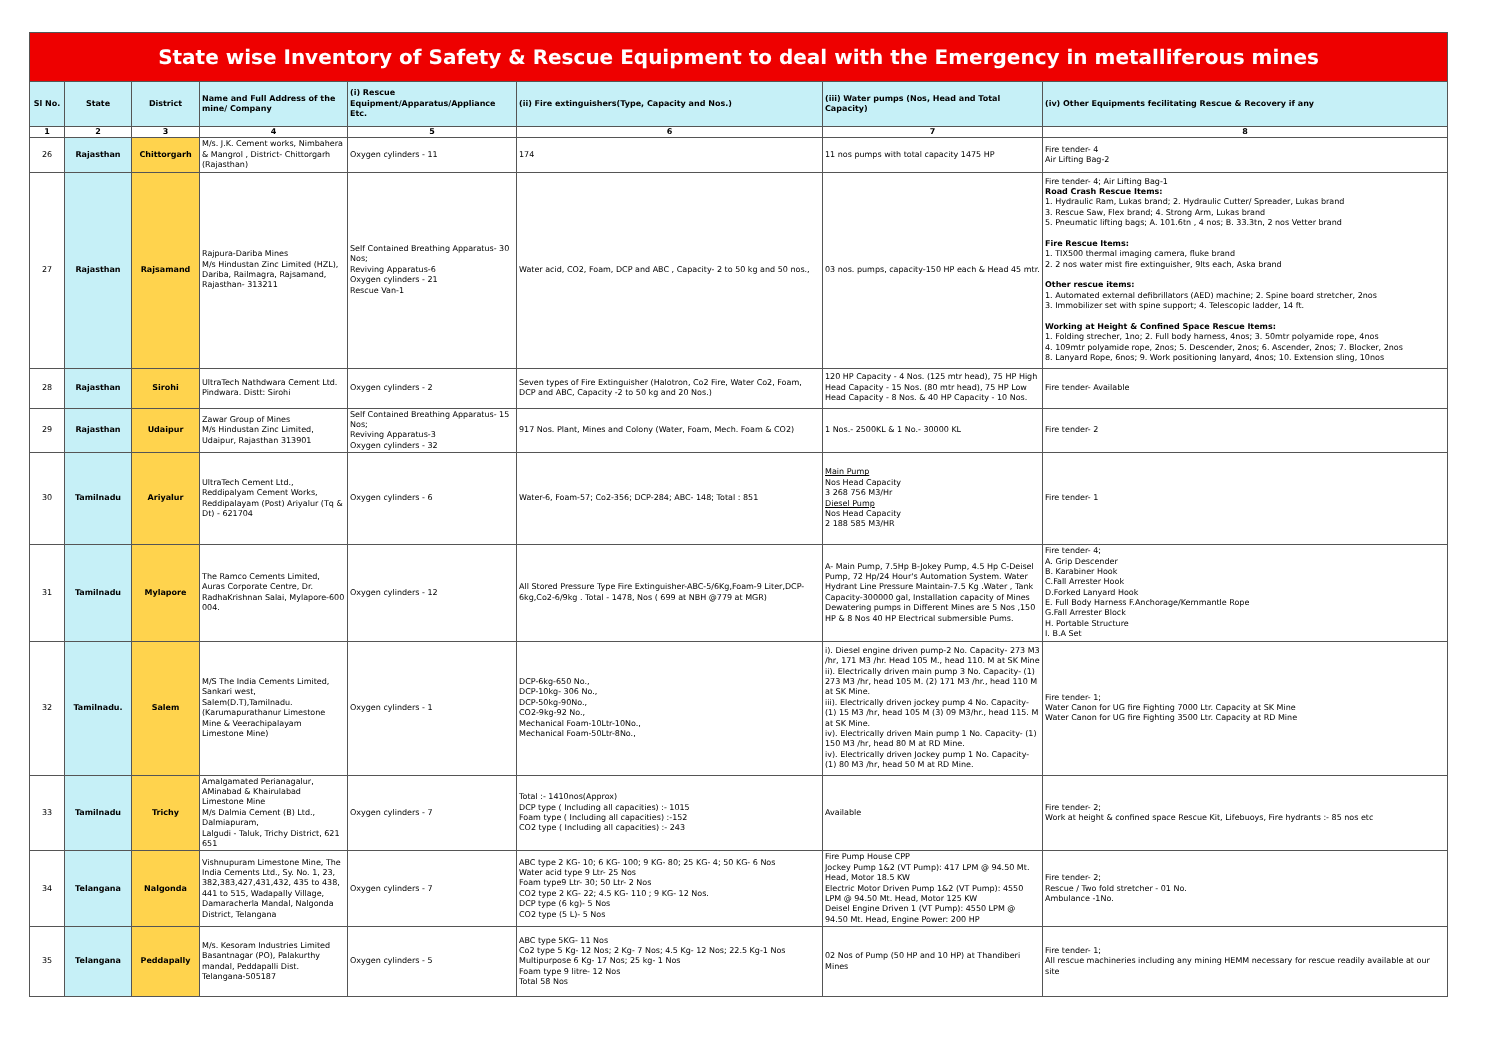| State wise Inventory of Safety & Rescue Equipment to deal with the Emergency in metalliferous mines | | | | | | | |
| Sl No. | State | District | Name and Full Address of the mine/ Company | (i) Rescue Equipment/Apparatus/Appliance Etc. | (ii) Fire extinguishers(Type, Capacity and Nos.) | (iii) Water pumps (Nos, Head and Total Capacity) | (iv) Other Equipments fecilitating Rescue & Recovery if any |
| 1 | 2 | 3 | 4 | 5 | 6 | 7 | 8 |
| 26 | Rajasthan | Chittorgarh | M/s. J.K. Cement works, Nimbahera & Mangrol , District- Chittorgarh (Rajasthan) | Oxygen cylinders - 11 | 174 | 11 nos pumps with total capacity 1475 HP | Fire tender- 4 Air Lifting Bag-2 |
| 27 | Rajasthan | Rajsamand | Rajpura-Dariba Mines M/s Hindustan Zinc Limited (HZL), Dariba, Railmagra, Rajsamand, Rajasthan- 313211 | Self Contained Breathing Apparatus- 30 Nos; Reviving Apparatus-6 Oxygen cylinders - 21 Rescue Van-1 | Water acid, CO2, Foam, DCP and ABC , Capacity- 2 to 50 kg and 50 nos., | 03 nos. pumps, capacity-150 HP each & Head 45 mtr. | Fire tender- 4; Air Lifting Bag-1 Road Crash Rescue Items: 1. Hydraulic Ram, Lukas brand; 2. Hydraulic Cutter/ Spreader, Lukas brand 3. Rescue Saw, Flex brand; 4. Strong Arm, Lukas brand 5. Pneumatic lifting bags; A. 101.6tn , 4 nos; B. 33.3tn, 2 nos Vetter brand Fire Rescue Items: 1. TIX500 thermal imaging camera, fluke brand 2. 2 nos water mist fire extinguisher, 9lts each, Aska brand Other rescue items: 1. Automated external defibrillators (AED) machine; 2. Spine board stretcher, 2nos 3. Immobilizer set with spine support; 4. Telescopic ladder, 14 ft. Working at Height & Confined Space Rescue Items: 1. Folding strecher, 1no; 2. Full body harness, 4nos; 3. 50mtr polyamide rope, 4nos 4. 109mtr polyamide rope, 2nos; 5. Descender, 2nos; 6. Ascender, 2nos; 7. Blocker, 2nos 8. Lanyard Rope, 6nos; 9. Work positioning lanyard, 4nos; 10. Extension sling, 10nos |
| 28 | Rajasthan | Sirohi | UltraTech Nathdwara Cement Ltd. Pindwara. Distt: Sirohi | Oxygen cylinders - 2 | Seven types of Fire Extinguisher (Halotron, Co2 Fire, Water Co2, Foam, DCP and ABC, Capacity -2 to 50 kg and 20 Nos.) | 120 HP Capacity - 4 Nos. (125 mtr head), 75 HP High Head Capacity - 15 Nos. (80 mtr head), 75 HP Low Head Capacity - 8 Nos. & 40 HP Capacity - 10 Nos. | Fire tender- Available |
| 29 | Rajasthan | Udaipur | Zawar Group of Mines M/s Hindustan Zinc Limited, Udaipur, Rajasthan 313901 | Self Contained Breathing Apparatus- 15 Nos; Reviving Apparatus-3 Oxygen cylinders - 32 | 917 Nos. Plant, Mines and Colony (Water, Foam, Mech. Foam & CO2) | 1 Nos.- 2500KL & 1 No.- 30000 KL | Fire tender- 2 |
| 30 | Tamilnadu | Ariyalur | UltraTech Cement Ltd., Reddipalyam Cement Works, Reddipalayam (Post) Ariyalur (Tq & Dt) - 621704 | Oxygen cylinders - 6 | Water-6, Foam-57; Co2-356; DCP-284; ABC- 148; Total : 851 | Main Pump Nos Head Capacity 3 268 756 M3/Hr Diesel Pump Nos Head Capacity 2 188 585 M3/HR | Fire tender- 1 |
| 31 | Tamilnadu | Mylapore | The Ramco Cements Limited, Auras Corporate Centre, Dr. RadhaKrishnan Salai, Mylapore-600 004. | Oxygen cylinders - 12 | All Stored Pressure Type Fire Extinguisher-ABC-5/6Kg,Foam-9 Liter,DCP-6kg,Co2-6/9kg . Total - 1478, Nos ( 699 at NBH @779 at MGR) | A- Main Pump, 7.5Hp B-Jokey Pump, 4.5 Hp C-Deisel Pump, 72 Hp/24 Hour's Automation System. Water Hydrant Line Pressure Maintain-7.5 Kg .Water , Tank Capacity-300000 gal, Installation capacity of Mines Dewatering pumps in Different Mines are 5 Nos ,150 HP & 8 Nos 40 HP Electrical submersible Pums. | Fire tender- 4; A. Grip Descender B. Karabiner Hook C.Fall Arrester Hook D.Forked Lanyard Hook E. Full Body Harness F.Anchorage/Kernmantle Rope G.Fall Arrester Block H. Portable Structure I. B.A Set |
| 32 | Tamilnadu. | Salem | M/S The India Cements Limited, Sankari west, Salem(D.T),Tamilnadu. (Karumapurathanur Limestone Mine & Veerachipalayam Limestone Mine) | Oxygen cylinders - 1 | DCP-6kg-650 No., DCP-10kg- 306 No., DCP-50kg-90No., CO2-9kg-92 No., Mechanical Foam-10Ltr-10No., Mechanical Foam-50Ltr-8No., | i). Diesel engine driven pump-2 No. Capacity- 273 M3 /hr, 171 M3 /hr. Head 105 M., head 110. M at SK Mine ii). Electrically driven main pump 3 No. Capacity- (1) 273 M3 /hr, head 105 M. (2) 171 M3 /hr., head 110 M at SK Mine. iii). Electrically driven jockey pump 4 No. Capacity- (1) 15 M3 /hr, head 105 M (3) 09 M3/hr., head 115. M at SK Mine. iv). Electrically driven Main pump 1 No. Capacity- (1) 150 M3 /hr, head 80 M at RD Mine. iv). Electrically driven Jockey pump 1 No. Capacity- (1) 80 M3 /hr, head 50 M at RD Mine. | Fire tender- 1; Water Canon for UG fire Fighting 7000 Ltr. Capacity at SK Mine Water Canon for UG fire Fighting 3500 Ltr. Capacity at RD Mine |
| 33 | Tamilnadu | Trichy | Amalgamated Perianagalur, AMinabad & Khairulabad Limestone Mine M/s Dalmia Cement (B) Ltd., Dalmiapuram, Lalgudi - Taluk, Trichy District, 621 651 | Oxygen cylinders - 7 | Total :- 1410nos(Approx) DCP type ( Including all capacities) :- 1015 Foam type ( Including all capacities) :-152 CO2 type ( Including all capacities) :- 243 | Available | Fire tender- 2; Work at height & confined space Rescue Kit, Lifebuoys, Fire hydrants :- 85 nos etc |
| 34 | Telangana | Nalgonda | Vishnupuram Limestone Mine, The India Cements Ltd., Sy. No. 1, 23, 382,383,427,431,432, 435 to 438, 441 to 515, Wadapally Village, Damaracherla Mandal, Nalgonda District, Telangana | Oxygen cylinders - 7 | ABC type 2 KG- 10; 6 KG- 100; 9 KG- 80; 25 KG- 4; 50 KG- 6 Nos Water acid type 9 Ltr- 25 Nos Foam type9 Ltr- 30; 50 Ltr- 2 Nos CO2 type 2 KG- 22; 4.5 KG- 110 ; 9 KG- 12 Nos. DCP type (6 kg)- 5 Nos CO2 type (5 L)- 5 Nos | Fire Pump House CPP Jockey Pump 1&2 (VT Pump): 417 LPM @ 94.50 Mt. Head, Motor 18.5 KW Electric Motor Driven Pump 1&2 (VT Pump): 4550 LPM @ 94.50 Mt. Head, Motor 125 KW Deisel Engine Driven 1 (VT Pump): 4550 LPM @ 94.50 Mt. Head, Engine Power: 200 HP | Fire tender- 2; Rescue / Two fold stretcher - 01 No. Ambulance -1No. |
| 35 | Telangana | Peddapally | M/s. Kesoram Industries Limited Basantnagar (PO), Palakurthy mandal, Peddapalli Dist. Telangana-505187 | Oxygen cylinders - 5 | ABC type 5KG- 11 Nos Co2 type 5 Kg- 12 Nos; 2 Kg- 7 Nos; 4.5 Kg- 12 Nos; 22.5 Kg-1 Nos Multipurpose 6 Kg- 17 Nos; 25 kg- 1 Nos Foam type 9 litre- 12 Nos Total 58 Nos | 02 Nos of Pump (50 HP and 10 HP) at Thandiberi Mines | Fire tender- 1; All rescue machineries including any mining HEMM necessary for rescue readily available at our site |